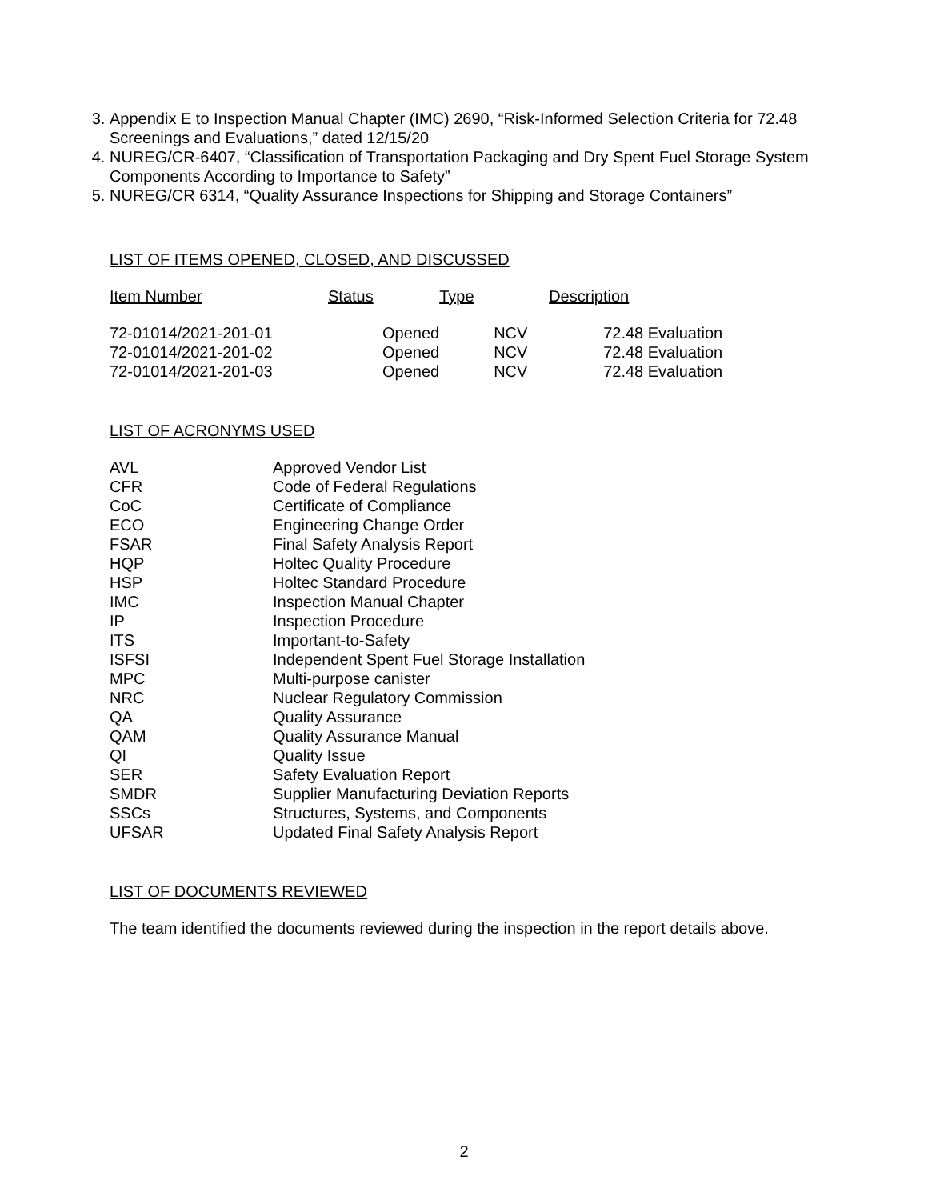3. Appendix E to Inspection Manual Chapter (IMC) 2690, “Risk-Informed Selection Criteria for 72.48 Screenings and Evaluations,” dated 12/15/20
4. NUREG/CR-6407, “Classification of Transportation Packaging and Dry Spent Fuel Storage System Components According to Importance to Safety”
5. NUREG/CR 6314, “Quality Assurance Inspections for Shipping and Storage Containers”
LIST OF ITEMS OPENED, CLOSED, AND DISCUSSED
| Item Number | Status | Type | Description |
| --- | --- | --- | --- |
| 72-01014/2021-201-01 | Opened | NCV | 72.48 Evaluation |
| 72-01014/2021-201-02 | Opened | NCV | 72.48 Evaluation |
| 72-01014/2021-201-03 | Opened | NCV | 72.48 Evaluation |
LIST OF ACRONYMS USED
| AVL | Approved Vendor List |
| CFR | Code of Federal Regulations |
| CoC | Certificate of Compliance |
| ECO | Engineering Change Order |
| FSAR | Final Safety Analysis Report |
| HQP | Holtec Quality Procedure |
| HSP | Holtec Standard Procedure |
| IMC | Inspection Manual Chapter |
| IP | Inspection Procedure |
| ITS | Important-to-Safety |
| ISFSI | Independent Spent Fuel Storage Installation |
| MPC | Multi-purpose canister |
| NRC | Nuclear Regulatory Commission |
| QA | Quality Assurance |
| QAM | Quality Assurance Manual |
| QI | Quality Issue |
| SER | Safety Evaluation Report |
| SMDR | Supplier Manufacturing Deviation Reports |
| SSCs | Structures, Systems, and Components |
| UFSAR | Updated Final Safety Analysis Report |
LIST OF DOCUMENTS REVIEWED
The team identified the documents reviewed during the inspection in the report details above.
2